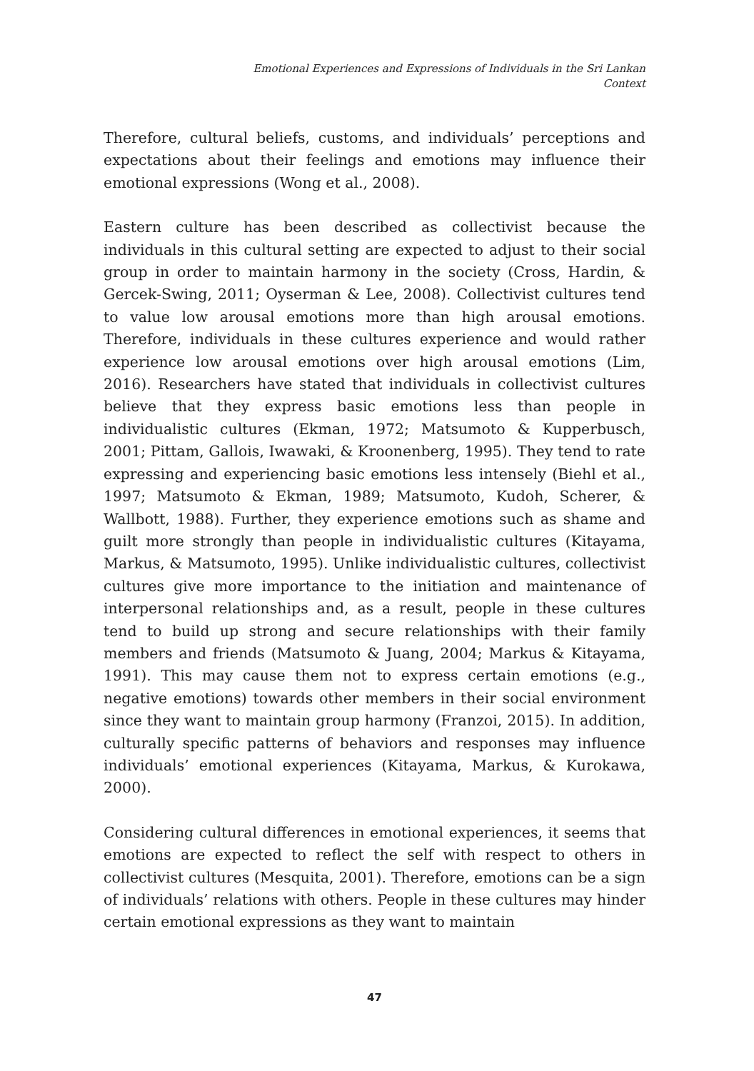Emotional Experiences and Expressions of Individuals in the Sri Lankan
Context
Therefore, cultural beliefs, customs, and individuals’ perceptions and expectations about their feelings and emotions may influence their emotional expressions (Wong et al., 2008).
Eastern culture has been described as collectivist because the individuals in this cultural setting are expected to adjust to their social group in order to maintain harmony in the society (Cross, Hardin, & Gercek-Swing, 2011; Oyserman & Lee, 2008). Collectivist cultures tend to value low arousal emotions more than high arousal emotions. Therefore, individuals in these cultures experience and would rather experience low arousal emotions over high arousal emotions (Lim, 2016). Researchers have stated that individuals in collectivist cultures believe that they express basic emotions less than people in individualistic cultures (Ekman, 1972; Matsumoto & Kupperbusch, 2001; Pittam, Gallois, Iwawaki, & Kroonenberg, 1995). They tend to rate expressing and experiencing basic emotions less intensely (Biehl et al., 1997; Matsumoto & Ekman, 1989; Matsumoto, Kudoh, Scherer, & Wallbott, 1988). Further, they experience emotions such as shame and guilt more strongly than people in individualistic cultures (Kitayama, Markus, & Matsumoto, 1995). Unlike individualistic cultures, collectivist cultures give more importance to the initiation and maintenance of interpersonal relationships and, as a result, people in these cultures tend to build up strong and secure relationships with their family members and friends (Matsumoto & Juang, 2004; Markus & Kitayama, 1991). This may cause them not to express certain emotions (e.g., negative emotions) towards other members in their social environment since they want to maintain group harmony (Franzoi, 2015). In addition, culturally specific patterns of behaviors and responses may influence individuals’ emotional experiences (Kitayama, Markus, & Kurokawa, 2000).
Considering cultural differences in emotional experiences, it seems that emotions are expected to reflect the self with respect to others in collectivist cultures (Mesquita, 2001). Therefore, emotions can be a sign of individuals’ relations with others. People in these cultures may hinder certain emotional expressions as they want to maintain
47